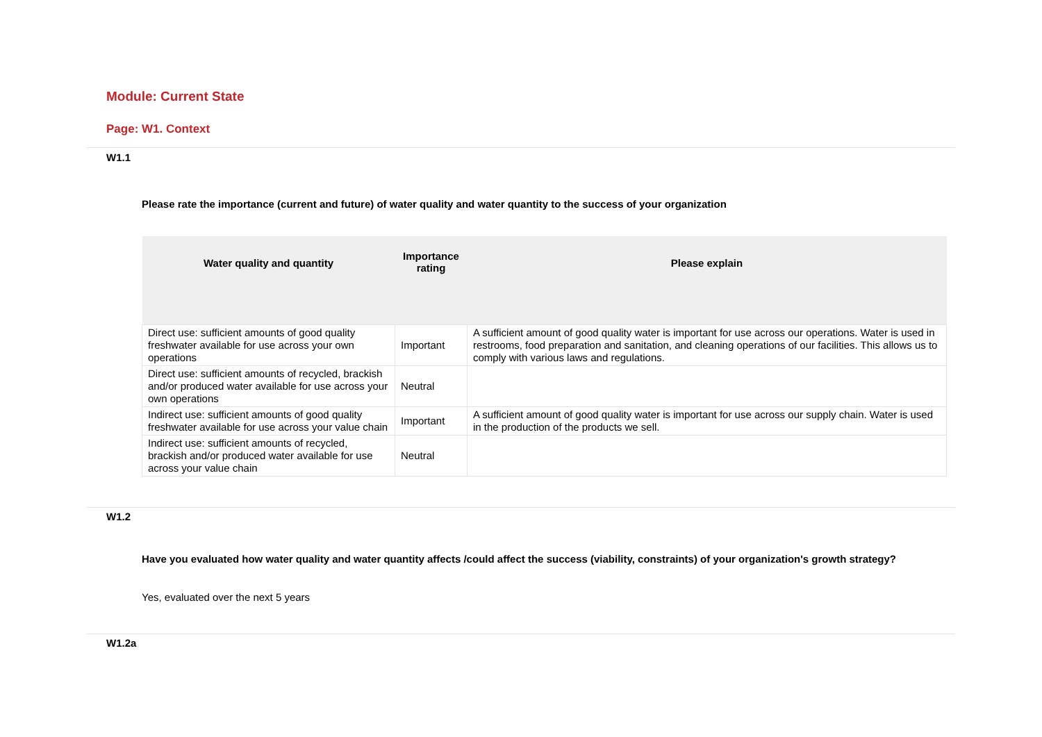Module: Current State
Page: W1. Context
W1.1
Please rate the importance (current and future) of water quality and water quantity to the success of your organization
| Water quality and quantity | Importance rating | Please explain |
| --- | --- | --- |
| Direct use: sufficient amounts of good quality freshwater available for use across your own operations | Important | A sufficient amount of good quality water is important for use across our operations. Water is used in restrooms, food preparation and sanitation, and cleaning operations of our facilities. This allows us to comply with various laws and regulations. |
| Direct use: sufficient amounts of recycled, brackish and/or produced water available for use across your own operations | Neutral | |
| Indirect use: sufficient amounts of good quality freshwater available for use across your value chain | Important | A sufficient amount of good quality water is important for use across our supply chain. Water is used in the production of the products we sell. |
| Indirect use: sufficient amounts of recycled, brackish and/or produced water available for use across your value chain | Neutral | |
W1.2
Have you evaluated how water quality and water quantity affects /could affect the success (viability, constraints) of your organization's growth strategy?
Yes, evaluated over the next 5 years
W1.2a